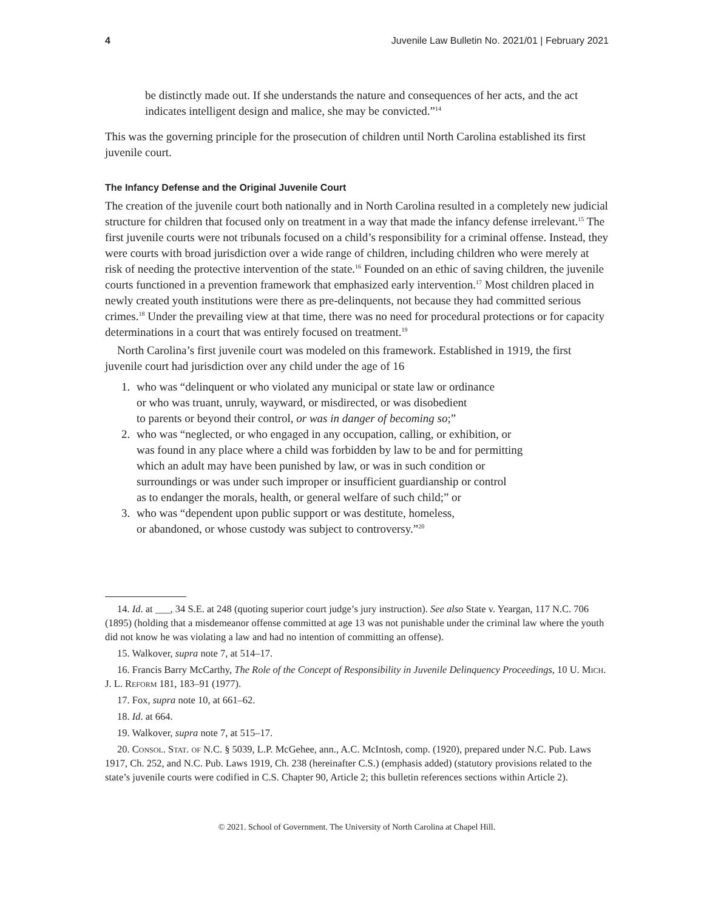4 Juvenile Law Bulletin No. 2021/01 | February 2021
be distinctly made out. If she understands the nature and consequences of her acts, and the act indicates intelligent design and malice, she may be convicted.”<sup>14</sup>
This was the governing principle for the prosecution of children until North Carolina established its first juvenile court.
The Infancy Defense and the Original Juvenile Court
The creation of the juvenile court both nationally and in North Carolina resulted in a completely new judicial structure for children that focused only on treatment in a way that made the infancy defense irrelevant.<sup>15</sup> The first juvenile courts were not tribunals focused on a child’s responsibility for a criminal offense. Instead, they were courts with broad jurisdiction over a wide range of children, including children who were merely at risk of needing the protective intervention of the state.<sup>16</sup> Founded on an ethic of saving children, the juvenile courts functioned in a prevention framework that emphasized early intervention.<sup>17</sup> Most children placed in newly created youth institutions were there as pre-delinquents, not because they had committed serious crimes.<sup>18</sup> Under the prevailing view at that time, there was no need for procedural protections or for capacity determinations in a court that was entirely focused on treatment.<sup>19</sup>
North Carolina’s first juvenile court was modeled on this framework. Established in 1919, the first juvenile court had jurisdiction over any child under the age of 16
1. who was “delinquent or who violated any municipal or state law or ordinance
or who was truant, unruly, wayward, or misdirected, or was disobedient
to parents or beyond their control, or was in danger of becoming so;”
2. who was “neglected, or who engaged in any occupation, calling, or exhibition, or
was found in any place where a child was forbidden by law to be and for permitting
which an adult may have been punished by law, or was in such condition or
surroundings or was under such improper or insufficient guardianship or control
as to endanger the morals, health, or general welfare of such child;” or
3. who was “dependent upon public support or was destitute, homeless,
or abandoned, or whose custody was subject to controversy.”<sup>20</sup>
14. Id. at ___, 34 S.E. at 248 (quoting superior court judge’s jury instruction). See also State v. Yeargan, 117 N.C. 706 (1895) (holding that a misdemeanor offense committed at age 13 was not punishable under the criminal law where the youth did not know he was violating a law and had no intention of committing an offense).
15. Walkover, supra note 7, at 514–17.
16. Francis Barry McCarthy, The Role of the Concept of Responsibility in Juvenile Delinquency Proceedings, 10 U. Mich. J. L. Reform 181, 183–91 (1977).
17. Fox, supra note 10, at 661–62.
18. Id. at 664.
19. Walkover, supra note 7, at 515–17.
20. Consol. Stat. of N.C. § 5039, L.P. McGehee, ann., A.C. McIntosh, comp. (1920), prepared under N.C. Pub. Laws 1917, Ch. 252, and N.C. Pub. Laws 1919, Ch. 238 (hereinafter C.S.) (emphasis added) (statutory provisions related to the state’s juvenile courts were codified in C.S. Chapter 90, Article 2; this bulletin references sections within Article 2).
© 2021. School of Government. The University of North Carolina at Chapel Hill.